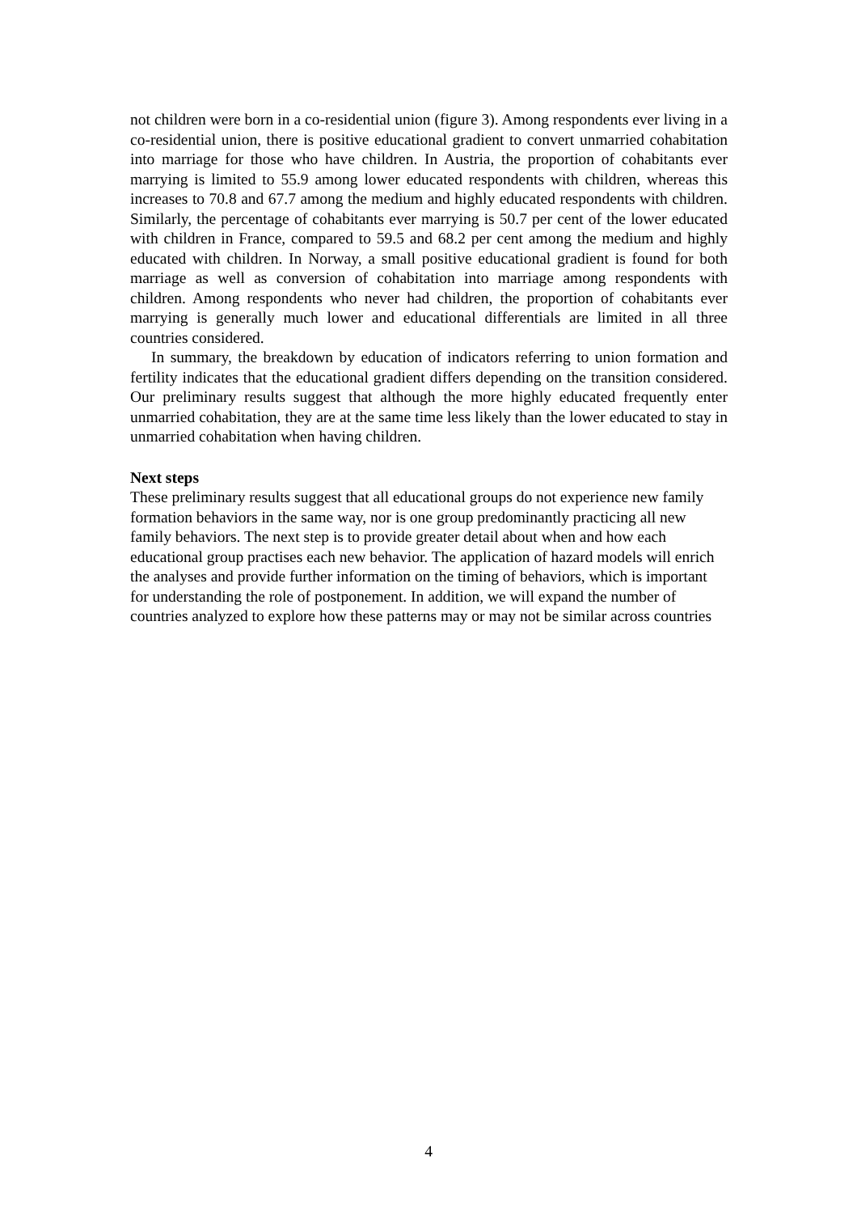not children were born in a co-residential union (figure 3). Among respondents ever living in a co-residential union, there is positive educational gradient to convert unmarried cohabitation into marriage for those who have children. In Austria, the proportion of cohabitants ever marrying is limited to 55.9 among lower educated respondents with children, whereas this increases to 70.8 and 67.7 among the medium and highly educated respondents with children. Similarly, the percentage of cohabitants ever marrying is 50.7 per cent of the lower educated with children in France, compared to 59.5 and 68.2 per cent among the medium and highly educated with children. In Norway, a small positive educational gradient is found for both marriage as well as conversion of cohabitation into marriage among respondents with children. Among respondents who never had children, the proportion of cohabitants ever marrying is generally much lower and educational differentials are limited in all three countries considered.
In summary, the breakdown by education of indicators referring to union formation and fertility indicates that the educational gradient differs depending on the transition considered. Our preliminary results suggest that although the more highly educated frequently enter unmarried cohabitation, they are at the same time less likely than the lower educated to stay in unmarried cohabitation when having children.
Next steps
These preliminary results suggest that all educational groups do not experience new family formation behaviors in the same way, nor is one group predominantly practicing all new family behaviors. The next step is to provide greater detail about when and how each educational group practises each new behavior. The application of hazard models will enrich the analyses and provide further information on the timing of behaviors, which is important for understanding the role of postponement. In addition, we will expand the number of countries analyzed to explore how these patterns may or may not be similar across countries
4